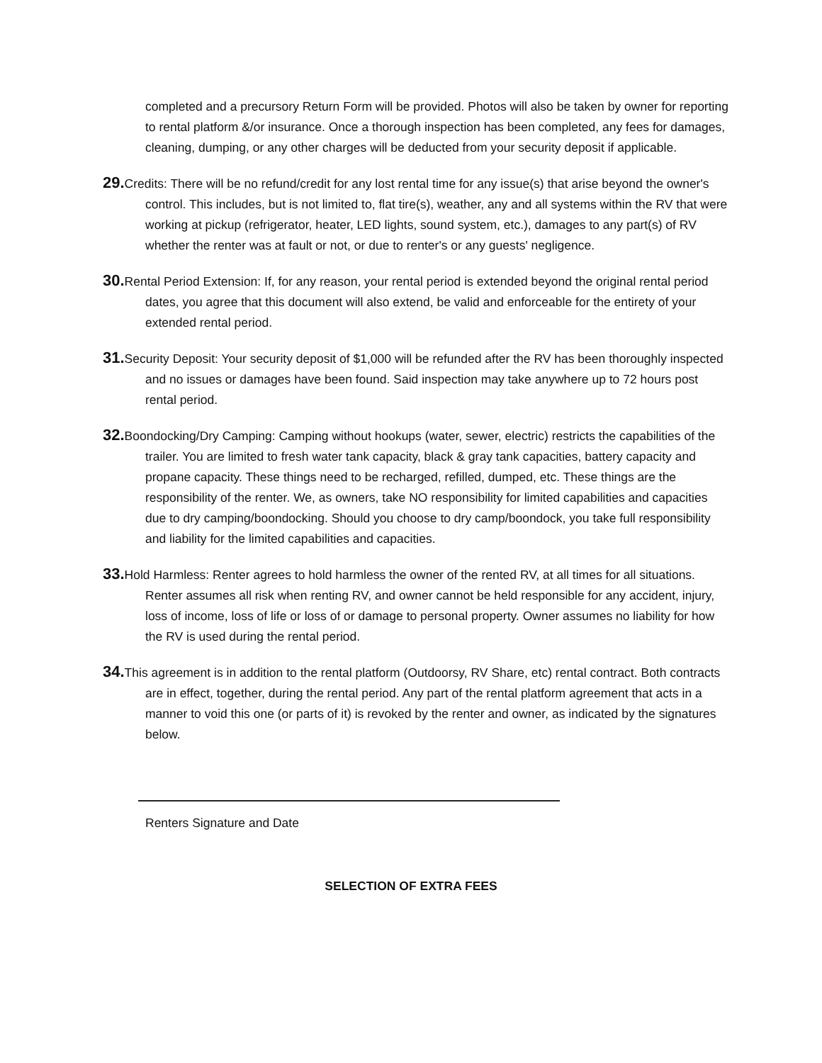completed and a precursory Return Form will be provided. Photos will also be taken by owner for reporting to rental platform &/or insurance. Once a thorough inspection has been completed, any fees for damages, cleaning, dumping, or any other charges will be deducted from your security deposit if applicable.
29. Credits: There will be no refund/credit for any lost rental time for any issue(s) that arise beyond the owner's control. This includes, but is not limited to, flat tire(s), weather, any and all systems within the RV that were working at pickup (refrigerator, heater, LED lights, sound system, etc.), damages to any part(s) of RV whether the renter was at fault or not, or due to renter's or any guests' negligence.
30. Rental Period Extension: If, for any reason, your rental period is extended beyond the original rental period dates, you agree that this document will also extend, be valid and enforceable for the entirety of your extended rental period.
31. Security Deposit: Your security deposit of $1,000 will be refunded after the RV has been thoroughly inspected and no issues or damages have been found. Said inspection may take anywhere up to 72 hours post rental period.
32. Boondocking/Dry Camping: Camping without hookups (water, sewer, electric) restricts the capabilities of the trailer. You are limited to fresh water tank capacity, black & gray tank capacities, battery capacity and propane capacity. These things need to be recharged, refilled, dumped, etc. These things are the responsibility of the renter. We, as owners, take NO responsibility for limited capabilities and capacities due to dry camping/boondocking. Should you choose to dry camp/boondock, you take full responsibility and liability for the limited capabilities and capacities.
33. Hold Harmless: Renter agrees to hold harmless the owner of the rented RV, at all times for all situations. Renter assumes all risk when renting RV, and owner cannot be held responsible for any accident, injury, loss of income, loss of life or loss of or damage to personal property. Owner assumes no liability for how the RV is used during the rental period.
34. This agreement is in addition to the rental platform (Outdoorsy, RV Share, etc) rental contract. Both contracts are in effect, together, during the rental period. Any part of the rental platform agreement that acts in a manner to void this one (or parts of it) is revoked by the renter and owner, as indicated by the signatures below.
Renters Signature and Date
SELECTION OF EXTRA FEES